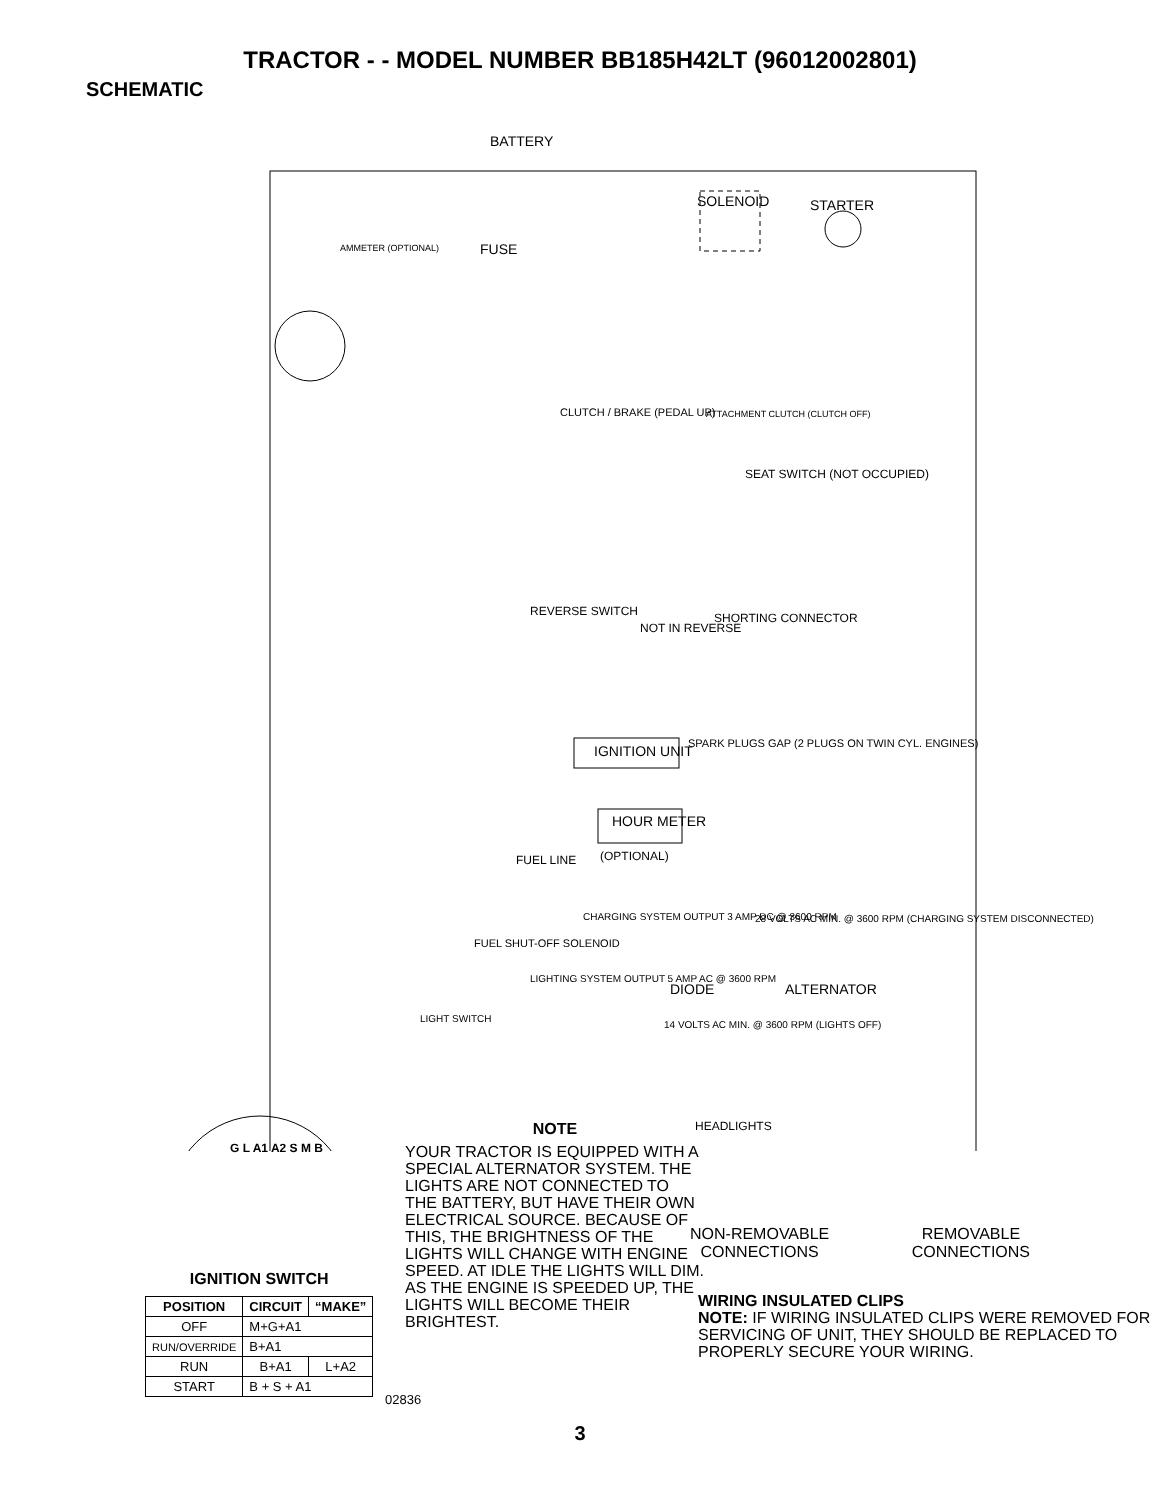TRACTOR - - MODEL NUMBER BB185H42LT (96012002801)
SCHEMATIC
BATTERY
SOLENOID STARTER
FUSE
AMMETER (OPTIONAL)
CLUTCH / BRAKE (PEDAL UP) ATTACHMENT CLUTCH (CLUTCH OFF)
SEAT SWITCH (NOT OCCUPIED)
REVERSE SWITCH
NOT IN REVERSE
SHORTING CONNECTOR
IGNITION UNIT
SPARK PLUGS GAP (2 PLUGS ON TWIN CYL. ENGINES)
HOUR METER
(OPTIONAL)
FUEL LINE
FUEL SHUT-OFF SOLENOID
CHARGING SYSTEM OUTPUT 3 AMP DC @ 3600 RPM
28 VOLTS AC MIN. @ 3600 RPM (CHARGING SYSTEM DISCONNECTED)
LIGHTING SYSTEM OUTPUT 5 AMP AC @ 3600 RPM
DIODE ALTERNATOR
LIGHT SWITCH
14 VOLTS AC MIN. @ 3600 RPM (LIGHTS OFF)
HEADLIGHTS
G L A1 A2 S M B
NOTE
YOUR TRACTOR IS EQUIPPED WITH A SPECIAL ALTERNATOR SYSTEM. THE LIGHTS ARE NOT CONNECTED TO THE BATTERY, BUT HAVE THEIR OWN ELECTRICAL SOURCE. BECAUSE OF THIS, THE BRIGHTNESS OF THE LIGHTS WILL CHANGE WITH ENGINE SPEED. AT IDLE THE LIGHTS WILL DIM. AS THE ENGINE IS SPEEDED UP, THE LIGHTS WILL BECOME THEIR BRIGHTEST.
NON-REMOVABLE
CONNECTIONS
REMOVABLE
CONNECTIONS
WIRING INSULATED CLIPS
NOTE: IF WIRING INSULATED CLIPS WERE REMOVED FOR SERVICING OF UNIT, THEY SHOULD BE REPLACED TO PROPERLY SECURE YOUR WIRING.
IGNITION SWITCH
| POSITION | CIRCUIT | “MAKE” |
| --- | --- | --- |
| OFF | M+G+A1 | |
| RUN/OVERRIDE | B+A1 | |
| RUN | B+A1 | L+A2 |
| START | B + S + A1 | |
02836
3